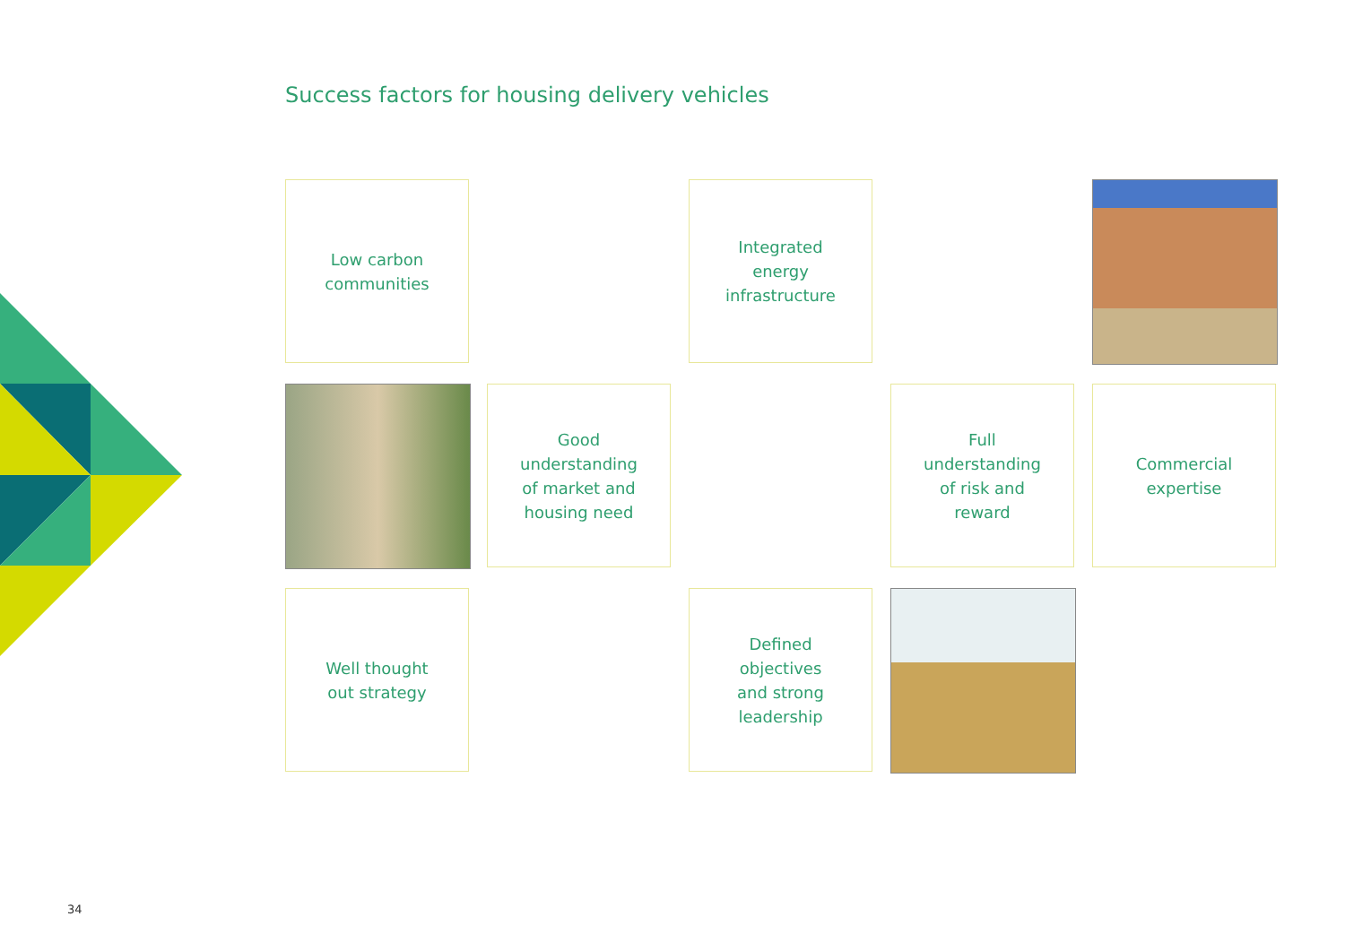Success factors for housing delivery vehicles
Low carbon
communities
Integrated
energy
infrastructure
Good
understanding
of market and
housing need
Full
understanding
of risk and
reward
Commercial
expertise
Well thought
out strategy
Defined
objectives
and strong
leadership
34